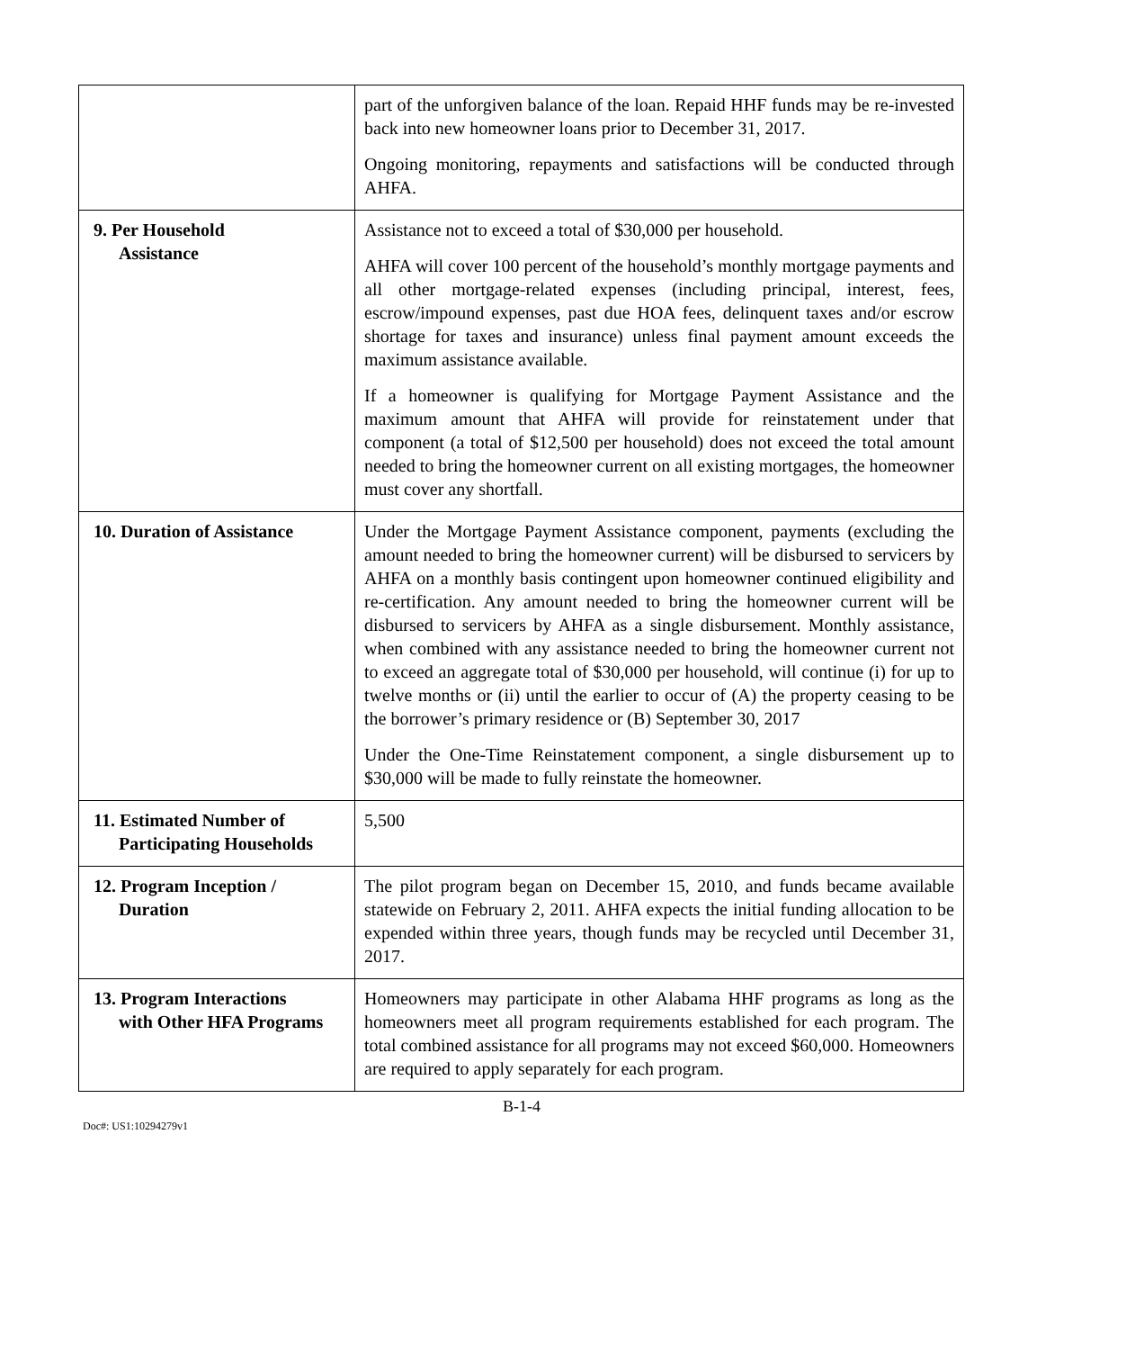| | part of the unforgiven balance of the loan. Repaid HHF funds may be re-invested back into new homeowner loans prior to December 31, 2017. Ongoing monitoring, repayments and satisfactions will be conducted through AHFA. |
| 9. Per Household Assistance | Assistance not to exceed a total of $30,000 per household. AHFA will cover 100 percent of the household’s monthly mortgage payments and all other mortgage-related expenses (including principal, interest, fees, escrow/impound expenses, past due HOA fees, delinquent taxes and/or escrow shortage for taxes and insurance) unless final payment amount exceeds the maximum assistance available. If a homeowner is qualifying for Mortgage Payment Assistance and the maximum amount that AHFA will provide for reinstatement under that component (a total of $12,500 per household) does not exceed the total amount needed to bring the homeowner current on all existing mortgages, the homeowner must cover any shortfall. |
| 10. Duration of Assistance | Under the Mortgage Payment Assistance component, payments (excluding the amount needed to bring the homeowner current) will be disbursed to servicers by AHFA on a monthly basis contingent upon homeowner continued eligibility and re-certification. Any amount needed to bring the homeowner current will be disbursed to servicers by AHFA as a single disbursement. Monthly assistance, when combined with any assistance needed to bring the homeowner current not to exceed an aggregate total of $30,000 per household, will continue (i) for up to twelve months or (ii) until the earlier to occur of (A) the property ceasing to be the borrower’s primary residence or (B) September 30, 2017 Under the One-Time Reinstatement component, a single disbursement up to $30,000 will be made to fully reinstate the homeowner. |
| 11. Estimated Number of Participating Households | 5,500 |
| 12. Program Inception / Duration | The pilot program began on December 15, 2010, and funds became available statewide on February 2, 2011. AHFA expects the initial funding allocation to be expended within three years, though funds may be recycled until December 31, 2017. |
| 13. Program Interactions with Other HFA Programs | Homeowners may participate in other Alabama HHF programs as long as the homeowners meet all program requirements established for each program. The total combined assistance for all programs may not exceed $60,000. Homeowners are required to apply separately for each program. |
B-1-4
Doc#: US1:10294279v1